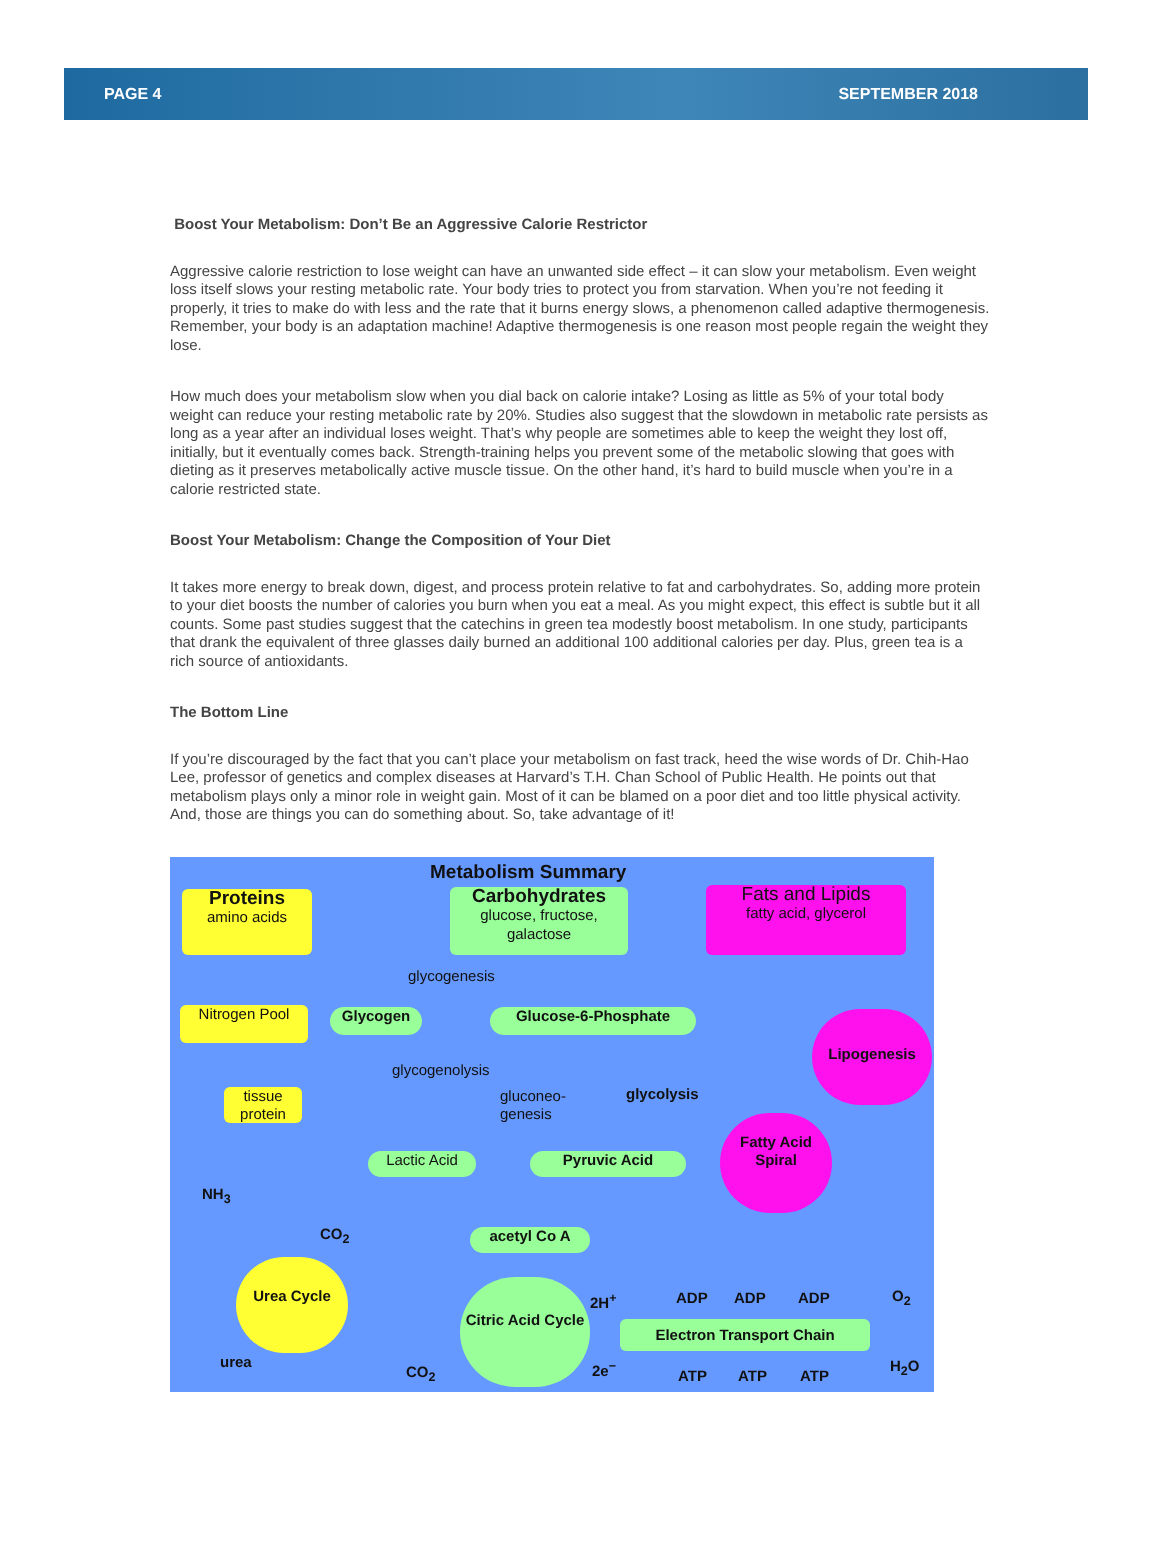PAGE 4 SEPTEMBER 2018
Boost Your Metabolism: Don’t Be an Aggressive Calorie Restrictor
Aggressive calorie restriction to lose weight can have an unwanted side effect – it can slow your metabolism. Even weight loss itself slows your resting metabolic rate. Your body tries to protect you from starvation. When you’re not feeding it properly, it tries to make do with less and the rate that it burns energy slows, a phenomenon called adaptive thermogenesis. Remember, your body is an adaptation machine! Adaptive thermogenesis is one reason most people regain the weight they lose.
How much does your metabolism slow when you dial back on calorie intake? Losing as little as 5% of your total body weight can reduce your resting metabolic rate by 20%. Studies also suggest that the slowdown in metabolic rate persists as long as a year after an individual loses weight. That’s why people are sometimes able to keep the weight they lost off, initially, but it eventually comes back. Strength-training helps you prevent some of the metabolic slowing that goes with dieting as it preserves metabolically active muscle tissue. On the other hand, it’s hard to build muscle when you’re in a calorie restricted state.
Boost Your Metabolism: Change the Composition of Your Diet
It takes more energy to break down, digest, and process protein relative to fat and carbohydrates. So, adding more protein to your diet boosts the number of calories you burn when you eat a meal. As you might expect, this effect is subtle but it all counts. Some past studies suggest that the catechins in green tea modestly boost metabolism. In one study, participants that drank the equivalent of three glasses daily burned an additional 100 additional calories per day. Plus, green tea is a rich source of antioxidants.
The Bottom Line
If you’re discouraged by the fact that you can’t place your metabolism on fast track, heed the wise words of Dr. Chih-Hao Lee, professor of genetics and complex diseases at Harvard’s T.H. Chan School of Public Health. He points out that metabolism plays only a minor role in weight gain. Most of it can be blamed on a poor diet and too little physical activity. And, those are things you can do something about. So, take advantage of it!
Metabolism Summary
Proteins
amino acids
Carbohydrates
glucose, fructose, galactose
Fats and Lipids
fatty acid, glycerol
glycogenesis
Nitrogen Pool Glycogen Glucose-6-Phosphate Lipogenesis
glycogenolysis
tissue protein
gluconeo-
genesis
glycolysis
Fatty Acid Spiral
NH<sub>3</sub>
Lactic Acid Pyruvic Acid
CO<sub>2</sub> acetyl Co A
Urea Cycle
Citric Acid Cycle
2H<sup>+</sup> ADP ADP ADP O<sub>2</sub>
Electron Transport Chain
urea
CO<sub>2</sub> 2e<sup>−</sup>
ATP ATP ATP
H<sub>2</sub>O